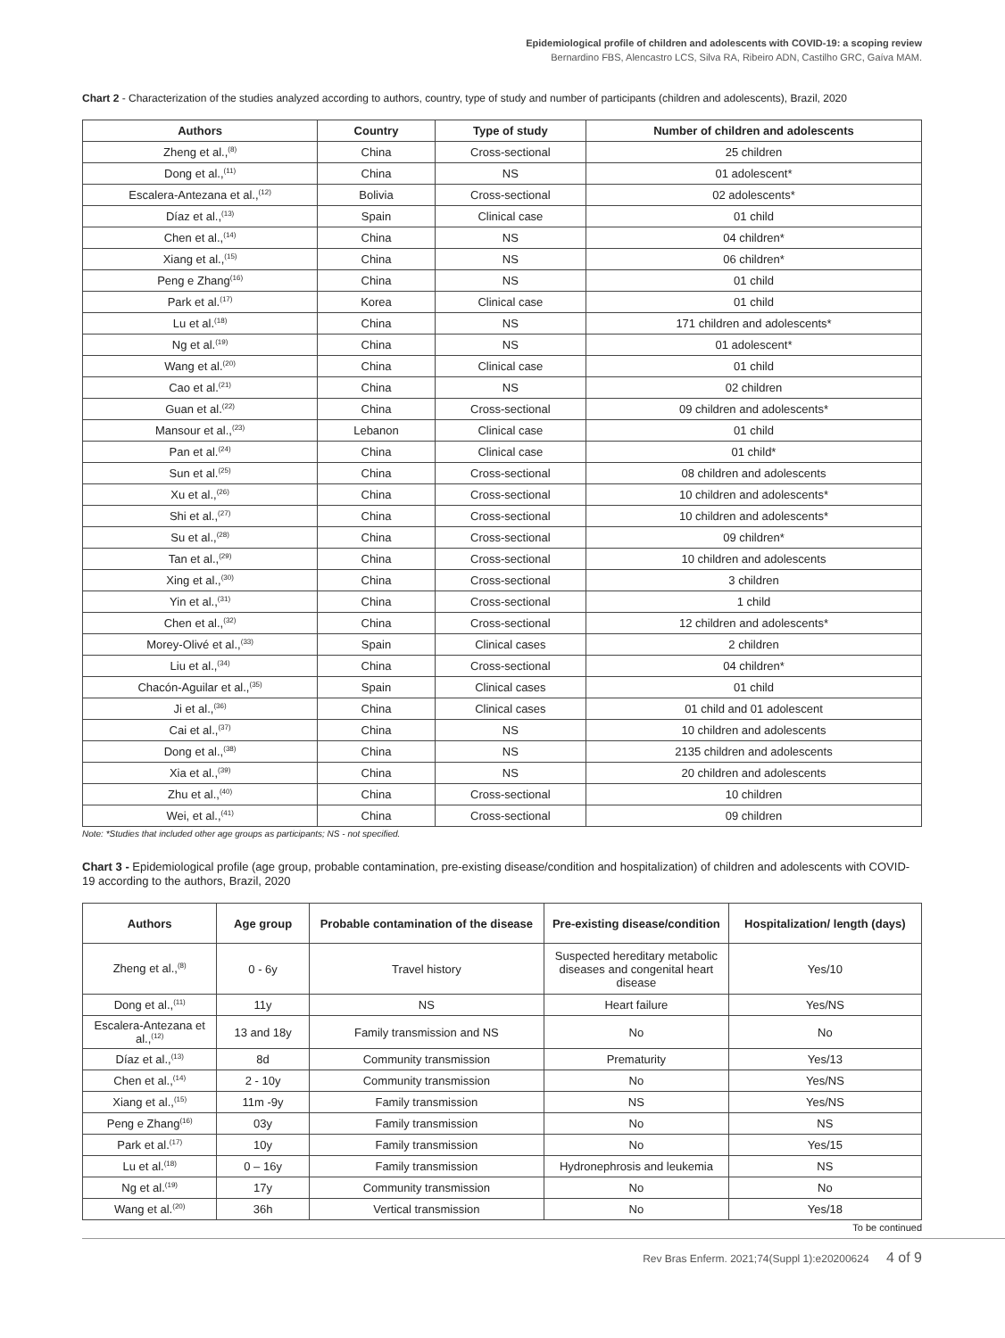Epidemiological profile of children and adolescents with COVID-19: a scoping review
Bernardino FBS, Alencastro LCS, Silva RA, Ribeiro ADN, Castilho GRC, Gaíva MAM.
Chart 2 - Characterization of the studies analyzed according to authors, country, type of study and number of participants (children and adolescents), Brazil, 2020
| Authors | Country | Type of study | Number of children and adolescents |
| --- | --- | --- | --- |
| Zheng et al.,<sup>(8)</sup> | China | Cross-sectional | 25 children |
| Dong et al.,<sup>(11)</sup> | China | NS | 01 adolescent* |
| Escalera-Antezana et al.,<sup>(12)</sup> | Bolivia | Cross-sectional | 02 adolescents* |
| Díaz et al.,<sup>(13)</sup> | Spain | Clinical case | 01 child |
| Chen et al.,<sup>(14)</sup> | China | NS | 04 children* |
| Xiang et al.,<sup>(15)</sup> | China | NS | 06 children* |
| Peng e Zhang<sup>(16)</sup> | China | NS | 01 child |
| Park et al.<sup>(17)</sup> | Korea | Clinical case | 01 child |
| Lu et al.<sup>(18)</sup> | China | NS | 171 children and adolescents* |
| Ng et al.<sup>(19)</sup> | China | NS | 01 adolescent* |
| Wang et al.<sup>(20)</sup> | China | Clinical case | 01 child |
| Cao et al.<sup>(21)</sup> | China | NS | 02 children |
| Guan et al.<sup>(22)</sup> | China | Cross-sectional | 09 children and adolescents* |
| Mansour et al.,<sup>(23)</sup> | Lebanon | Clinical case | 01 child |
| Pan et al.<sup>(24)</sup> | China | Clinical case | 01 child* |
| Sun et al.<sup>(25)</sup> | China | Cross-sectional | 08 children and adolescents |
| Xu et al.,<sup>(26)</sup> | China | Cross-sectional | 10 children and adolescents* |
| Shi et al.,<sup>(27)</sup> | China | Cross-sectional | 10 children and adolescents* |
| Su et al.,<sup>(28)</sup> | China | Cross-sectional | 09 children* |
| Tan et al.,<sup>(29)</sup> | China | Cross-sectional | 10 children and adolescents |
| Xing et al.,<sup>(30)</sup> | China | Cross-sectional | 3 children |
| Yin et al.,<sup>(31)</sup> | China | Cross-sectional | 1 child |
| Chen et al.,<sup>(32)</sup> | China | Cross-sectional | 12 children and adolescents* |
| Morey-Olivé et al.,<sup>(33)</sup> | Spain | Clinical cases | 2 children |
| Liu et al.,<sup>(34)</sup> | China | Cross-sectional | 04 children* |
| Chacón-Aguilar et al.,<sup>(35)</sup> | Spain | Clinical cases | 01 child |
| Ji et al.,<sup>(36)</sup> | China | Clinical cases | 01 child and 01 adolescent |
| Cai et al.,<sup>(37)</sup> | China | NS | 10 children and adolescents |
| Dong et al.,<sup>(38)</sup> | China | NS | 2135 children and adolescents |
| Xia et al.,<sup>(39)</sup> | China | NS | 20 children and adolescents |
| Zhu et al.,<sup>(40)</sup> | China | Cross-sectional | 10 children |
| Wei, et al.,<sup>(41)</sup> | China | Cross-sectional | 09 children |
Note: *Studies that included other age groups as participants; NS - not specified.
Chart 3 - Epidemiological profile (age group, probable contamination, pre-existing disease/condition and hospitalization) of children and adolescents with COVID-19 according to the authors, Brazil, 2020
| Authors | Age group | Probable contamination of the disease | Pre-existing disease/condition | Hospitalization/ length (days) |
| --- | --- | --- | --- | --- |
| Zheng et al.,<sup>(8)</sup> | 0 - 6y | Travel history | Suspected hereditary metabolic diseases and congenital heart disease | Yes/10 |
| Dong et al.,<sup>(11)</sup> | 11y | NS | Heart failure | Yes/NS |
| Escalera-Antezana et al.,<sup>(12)</sup> | 13 and 18y | Family transmission and NS | No | No |
| Díaz et al.,<sup>(13)</sup> | 8d | Community transmission | Prematurity | Yes/13 |
| Chen et al.,<sup>(14)</sup> | 2 - 10y | Community transmission | No | Yes/NS |
| Xiang et al.,<sup>(15)</sup> | 11m -9y | Family transmission | NS | Yes/NS |
| Peng e Zhang<sup>(16)</sup> | 03y | Family transmission | No | NS |
| Park et al.<sup>(17)</sup> | 10y | Family transmission | No | Yes/15 |
| Lu et al.<sup>(18)</sup> | 0 – 16y | Family transmission | Hydronephrosis and leukemia | NS |
| Ng et al.<sup>(19)</sup> | 17y | Community transmission | No | No |
| Wang et al.<sup>(20)</sup> | 36h | Vertical transmission | No | Yes/18 |
To be continued
Rev Bras Enferm. 2021;74(Suppl 1):e20200624 4 of 9